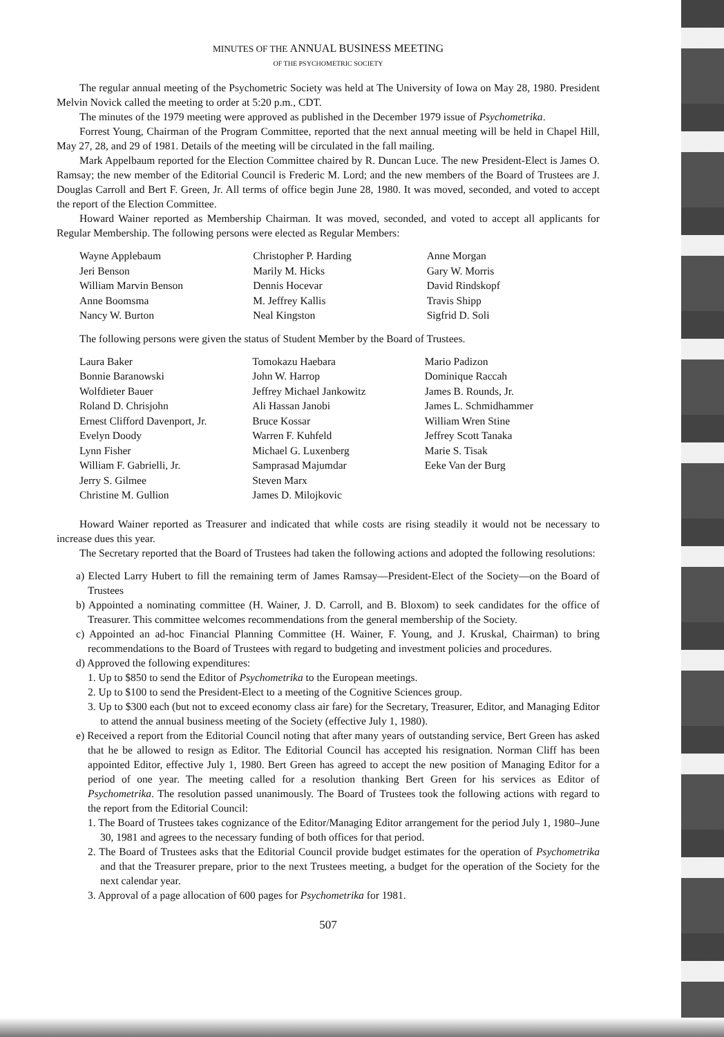MINUTES OF THE ANNUAL BUSINESS MEETING
OF THE PSYCHOMETRIC SOCIETY
The regular annual meeting of the Psychometric Society was held at The University of Iowa on May 28, 1980. President Melvin Novick called the meeting to order at 5:20 p.m., CDT.
The minutes of the 1979 meeting were approved as published in the December 1979 issue of Psychometrika.
Forrest Young, Chairman of the Program Committee, reported that the next annual meeting will be held in Chapel Hill, May 27, 28, and 29 of 1981. Details of the meeting will be circulated in the fall mailing.
Mark Appelbaum reported for the Election Committee chaired by R. Duncan Luce. The new President-Elect is James O. Ramsay; the new member of the Editorial Council is Frederic M. Lord; and the new members of the Board of Trustees are J. Douglas Carroll and Bert F. Green, Jr. All terms of office begin June 28, 1980. It was moved, seconded, and voted to accept the report of the Election Committee.
Howard Wainer reported as Membership Chairman. It was moved, seconded, and voted to accept all applicants for Regular Membership. The following persons were elected as Regular Members:
| Wayne Applebaum | Christopher P. Harding | Anne Morgan |
| Jeri Benson | Marily M. Hicks | Gary W. Morris |
| William Marvin Benson | Dennis Hocevar | David Rindskopf |
| Anne Boomsma | M. Jeffrey Kallis | Travis Shipp |
| Nancy W. Burton | Neal Kingston | Sigfrid D. Soli |
The following persons were given the status of Student Member by the Board of Trustees.
| Laura Baker | Tomokazu Haebara | Mario Padizon |
| Bonnie Baranowski | John W. Harrop | Dominique Raccah |
| Wolfdieter Bauer | Jeffrey Michael Jankowitz | James B. Rounds, Jr. |
| Roland D. Chrisjohn | Ali Hassan Janobi | James L. Schmidhammer |
| Ernest Clifford Davenport, Jr. | Bruce Kossar | William Wren Stine |
| Evelyn Doody | Warren F. Kuhfeld | Jeffrey Scott Tanaka |
| Lynn Fisher | Michael G. Luxenberg | Marie S. Tisak |
| William F. Gabrielli, Jr. | Samprasad Majumdar | Eeke Van der Burg |
| Jerry S. Gilmee | Steven Marx | |
| Christine M. Gullion | James D. Milojkovic | |
Howard Wainer reported as Treasurer and indicated that while costs are rising steadily it would not be necessary to increase dues this year.
The Secretary reported that the Board of Trustees had taken the following actions and adopted the following resolutions:
a) Elected Larry Hubert to fill the remaining term of James Ramsay—President-Elect of the Society—on the Board of Trustees
b) Appointed a nominating committee (H. Wainer, J. D. Carroll, and B. Bloxom) to seek candidates for the office of Treasurer. This committee welcomes recommendations from the general membership of the Society.
c) Appointed an ad-hoc Financial Planning Committee (H. Wainer, F. Young, and J. Kruskal, Chairman) to bring recommendations to the Board of Trustees with regard to budgeting and investment policies and procedures.
d) Approved the following expenditures:
1. Up to $850 to send the Editor of Psychometrika to the European meetings.
2. Up to $100 to send the President-Elect to a meeting of the Cognitive Sciences group.
3. Up to $300 each (but not to exceed economy class air fare) for the Secretary, Treasurer, Editor, and Managing Editor to attend the annual business meeting of the Society (effective July 1, 1980).
e) Received a report from the Editorial Council noting that after many years of outstanding service, Bert Green has asked that he be allowed to resign as Editor. The Editorial Council has accepted his resignation. Norman Cliff has been appointed Editor, effective July 1, 1980. Bert Green has agreed to accept the new position of Managing Editor for a period of one year. The meeting called for a resolution thanking Bert Green for his services as Editor of Psychometrika. The resolution passed unanimously. The Board of Trustees took the following actions with regard to the report from the Editorial Council:
1. The Board of Trustees takes cognizance of the Editor/Managing Editor arrangement for the period July 1, 1980–June 30, 1981 and agrees to the necessary funding of both offices for that period.
2. The Board of Trustees asks that the Editorial Council provide budget estimates for the operation of Psychometrika and that the Treasurer prepare, prior to the next Trustees meeting, a budget for the operation of the Society for the next calendar year.
3. Approval of a page allocation of 600 pages for Psychometrika for 1981.
507